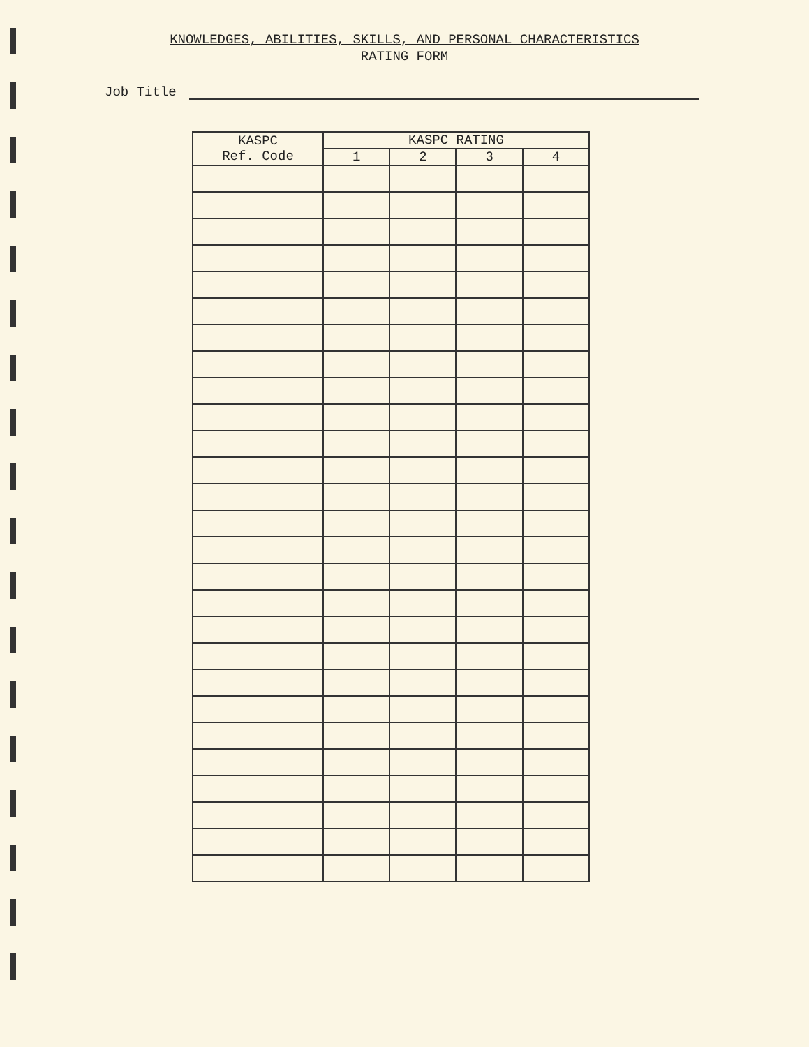KNOWLEDGES, ABILITIES, SKILLS, AND PERSONAL CHARACTERISTICS
RATING FORM
Job Title
| KASPC Ref. Code | KASPC RATING | | | |
| --- | --- | --- | --- | --- |
| | 1 | 2 | 3 | 4 |